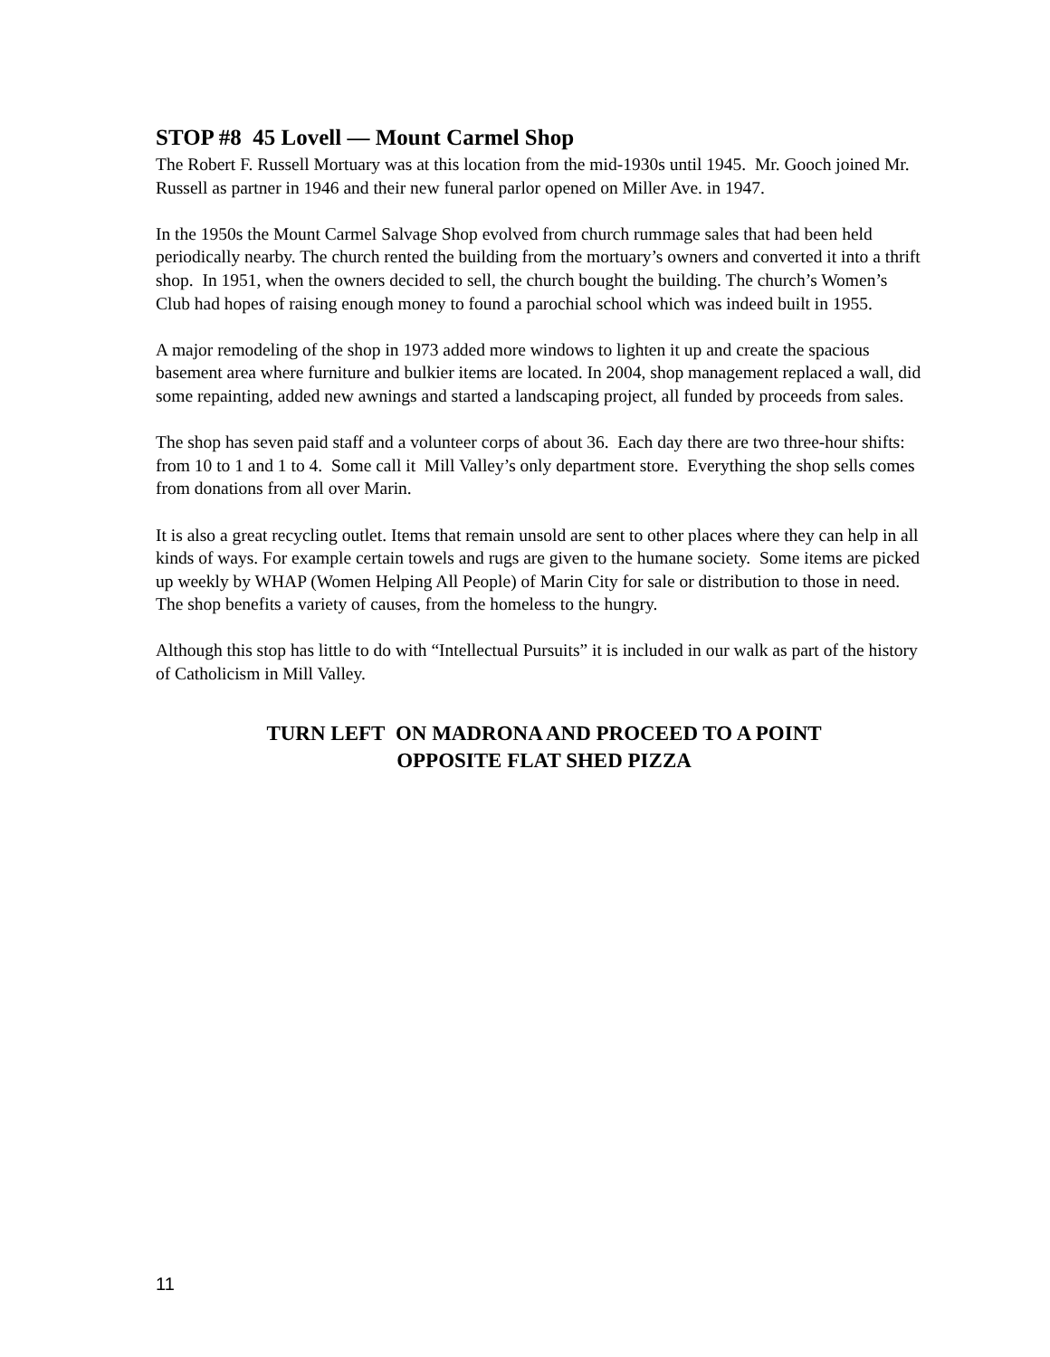STOP #8 45 Lovell — Mount Carmel Shop
The Robert F. Russell Mortuary was at this location from the mid-1930s until 1945. Mr. Gooch joined Mr. Russell as partner in 1946 and their new funeral parlor opened on Miller Ave. in 1947.
In the 1950s the Mount Carmel Salvage Shop evolved from church rummage sales that had been held periodically nearby. The church rented the building from the mortuary’s owners and converted it into a thrift shop. In 1951, when the owners decided to sell, the church bought the building. The church’s Women’s Club had hopes of raising enough money to found a parochial school which was indeed built in 1955.
A major remodeling of the shop in 1973 added more windows to lighten it up and create the spacious basement area where furniture and bulkier items are located. In 2004, shop management replaced a wall, did some repainting, added new awnings and started a landscaping project, all funded by proceeds from sales.
The shop has seven paid staff and a volunteer corps of about 36. Each day there are two three-hour shifts: from 10 to 1 and 1 to 4. Some call it Mill Valley’s only department store. Everything the shop sells comes from donations from all over Marin.
It is also a great recycling outlet. Items that remain unsold are sent to other places where they can help in all kinds of ways. For example certain towels and rugs are given to the humane society. Some items are picked up weekly by WHAP (Women Helping All People) of Marin City for sale or distribution to those in need. The shop benefits a variety of causes, from the homeless to the hungry.
Although this stop has little to do with “Intellectual Pursuits” it is included in our walk as part of the history of Catholicism in Mill Valley.
TURN LEFT ON MADRONA AND PROCEED TO A POINT
OPPOSITE FLAT SHED PIZZA
11